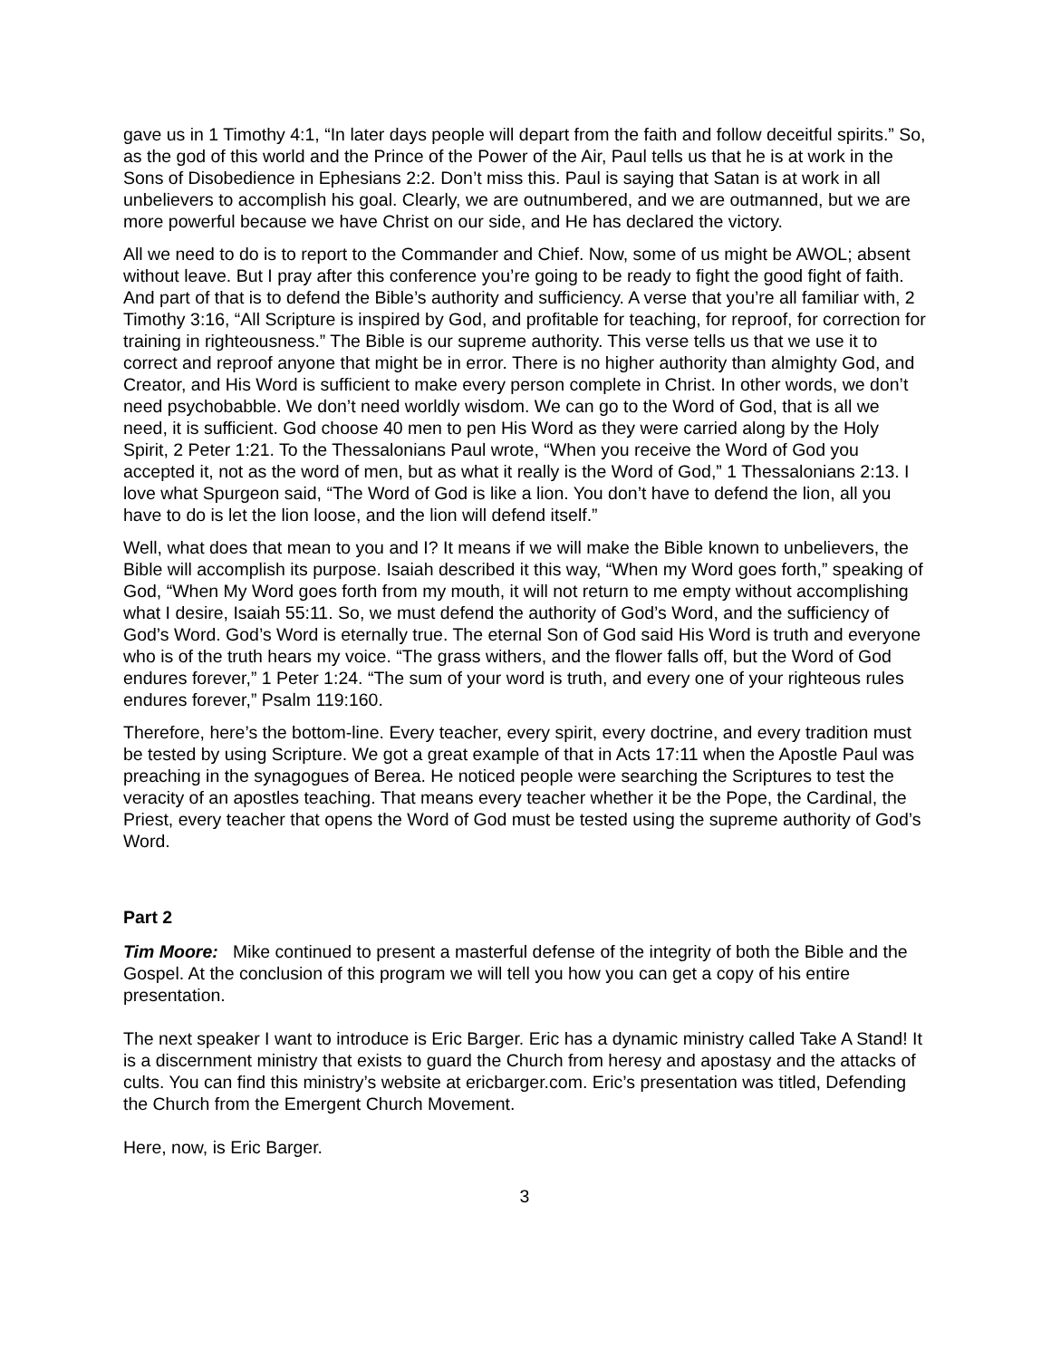gave us in 1 Timothy 4:1, “In later days people will depart from the faith and follow deceitful spirits.” So, as the god of this world and the Prince of the Power of the Air, Paul tells us that he is at work in the Sons of Disobedience in Ephesians 2:2. Don’t miss this. Paul is saying that Satan is at work in all unbelievers to accomplish his goal. Clearly, we are outnumbered, and we are outmanned, but we are more powerful because we have Christ on our side, and He has declared the victory.
All we need to do is to report to the Commander and Chief. Now, some of us might be AWOL; absent without leave. But I pray after this conference you’re going to be ready to fight the good fight of faith. And part of that is to defend the Bible’s authority and sufficiency. A verse that you’re all familiar with, 2 Timothy 3:16, “All Scripture is inspired by God, and profitable for teaching, for reproof, for correction for training in righteousness.” The Bible is our supreme authority. This verse tells us that we use it to correct and reproof anyone that might be in error. There is no higher authority than almighty God, and Creator, and His Word is sufficient to make every person complete in Christ. In other words, we don’t need psychobabble. We don’t need worldly wisdom. We can go to the Word of God, that is all we need, it is sufficient. God choose 40 men to pen His Word as they were carried along by the Holy Spirit, 2 Peter 1:21. To the Thessalonians Paul wrote, “When you receive the Word of God you accepted it, not as the word of men, but as what it really is the Word of God,” 1 Thessalonians 2:13. I love what Spurgeon said, “The Word of God is like a lion. You don’t have to defend the lion, all you have to do is let the lion loose, and the lion will defend itself.”
Well, what does that mean to you and I? It means if we will make the Bible known to unbelievers, the Bible will accomplish its purpose. Isaiah described it this way, “When my Word goes forth,” speaking of God, “When My Word goes forth from my mouth, it will not return to me empty without accomplishing what I desire, Isaiah 55:11. So, we must defend the authority of God’s Word, and the sufficiency of God’s Word. God’s Word is eternally true. The eternal Son of God said His Word is truth and everyone who is of the truth hears my voice. “The grass withers, and the flower falls off, but the Word of God endures forever,” 1 Peter 1:24. “The sum of your word is truth, and every one of your righteous rules endures forever,” Psalm 119:160.
Therefore, here’s the bottom-line. Every teacher, every spirit, every doctrine, and every tradition must be tested by using Scripture. We got a great example of that in Acts 17:11 when the Apostle Paul was preaching in the synagogues of Berea. He noticed people were searching the Scriptures to test the veracity of an apostles teaching. That means every teacher whether it be the Pope, the Cardinal, the Priest, every teacher that opens the Word of God must be tested using the supreme authority of God’s Word.
Part 2
Tim Moore: Mike continued to present a masterful defense of the integrity of both the Bible and the Gospel. At the conclusion of this program we will tell you how you can get a copy of his entire presentation.
The next speaker I want to introduce is Eric Barger. Eric has a dynamic ministry called Take A Stand! It is a discernment ministry that exists to guard the Church from heresy and apostasy and the attacks of cults. You can find this ministry’s website at ericbarger.com. Eric’s presentation was titled, Defending the Church from the Emergent Church Movement.
Here, now, is Eric Barger.
3